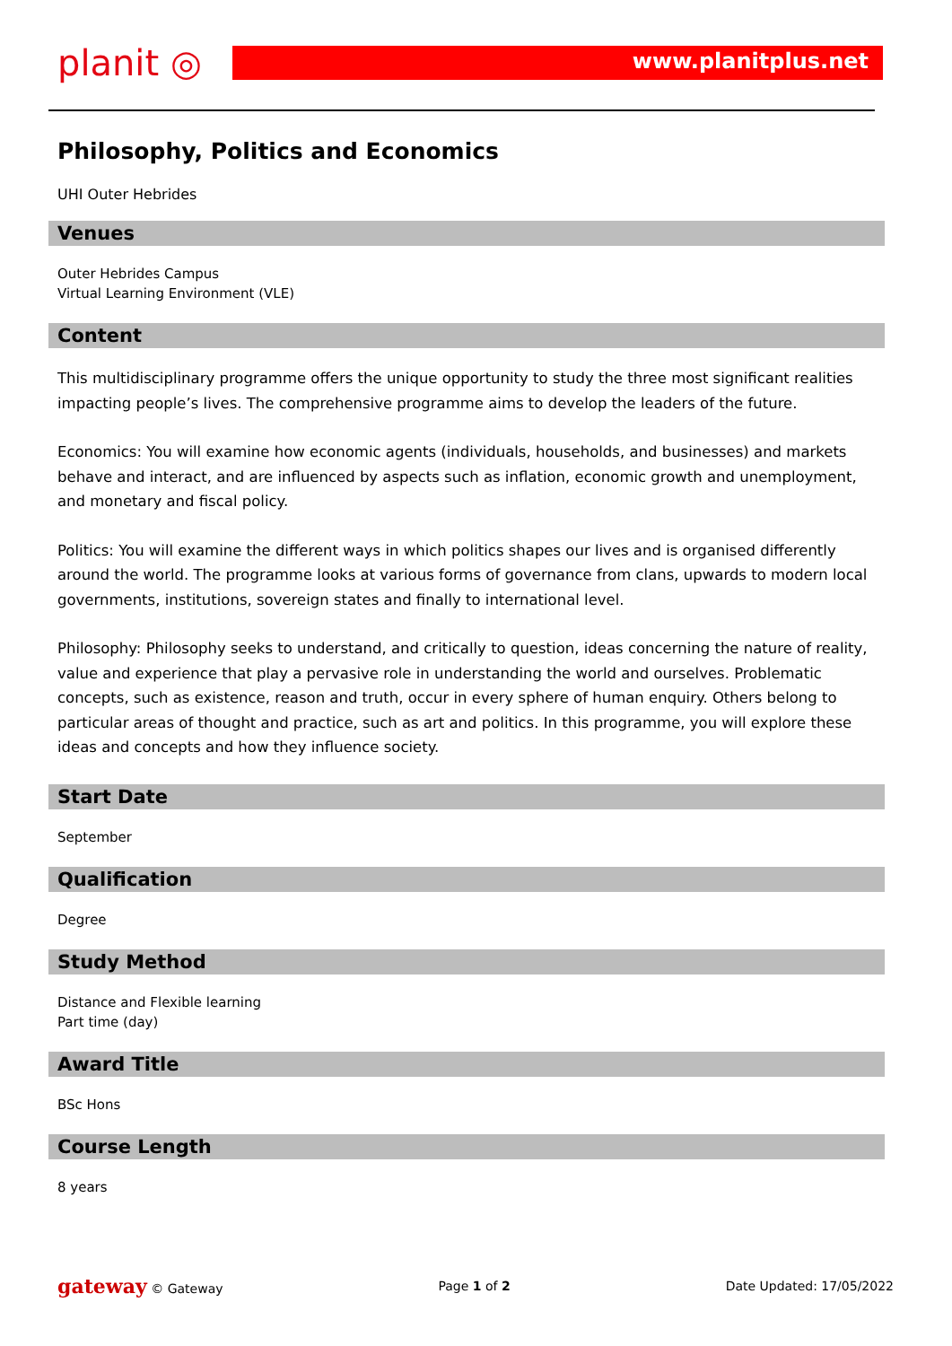planit ◎
www.planitplus.net
Philosophy, Politics and Economics
UHI Outer Hebrides
Venues
Outer Hebrides Campus
Virtual Learning Environment (VLE)
Content
This multidisciplinary programme offers the unique opportunity to study the three most significant realities impacting people’s lives. The comprehensive programme aims to develop the leaders of the future.
Economics: You will examine how economic agents (individuals, households, and businesses) and markets behave and interact, and are influenced by aspects such as inflation, economic growth and unemployment, and monetary and fiscal policy.
Politics: You will examine the different ways in which politics shapes our lives and is organised differently around the world. The programme looks at various forms of governance from clans, upwards to modern local governments, institutions, sovereign states and finally to international level.
Philosophy: Philosophy seeks to understand, and critically to question, ideas concerning the nature of reality, value and experience that play a pervasive role in understanding the world and ourselves. Problematic concepts, such as existence, reason and truth, occur in every sphere of human enquiry. Others belong to particular areas of thought and practice, such as art and politics. In this programme, you will explore these ideas and concepts and how they influence society.
Start Date
September
Qualification
Degree
Study Method
Distance and Flexible learning
Part time (day)
Award Title
BSc Hons
Course Length
8 years
gateway © Gateway Page 1 of 2 Date Updated: 17/05/2022